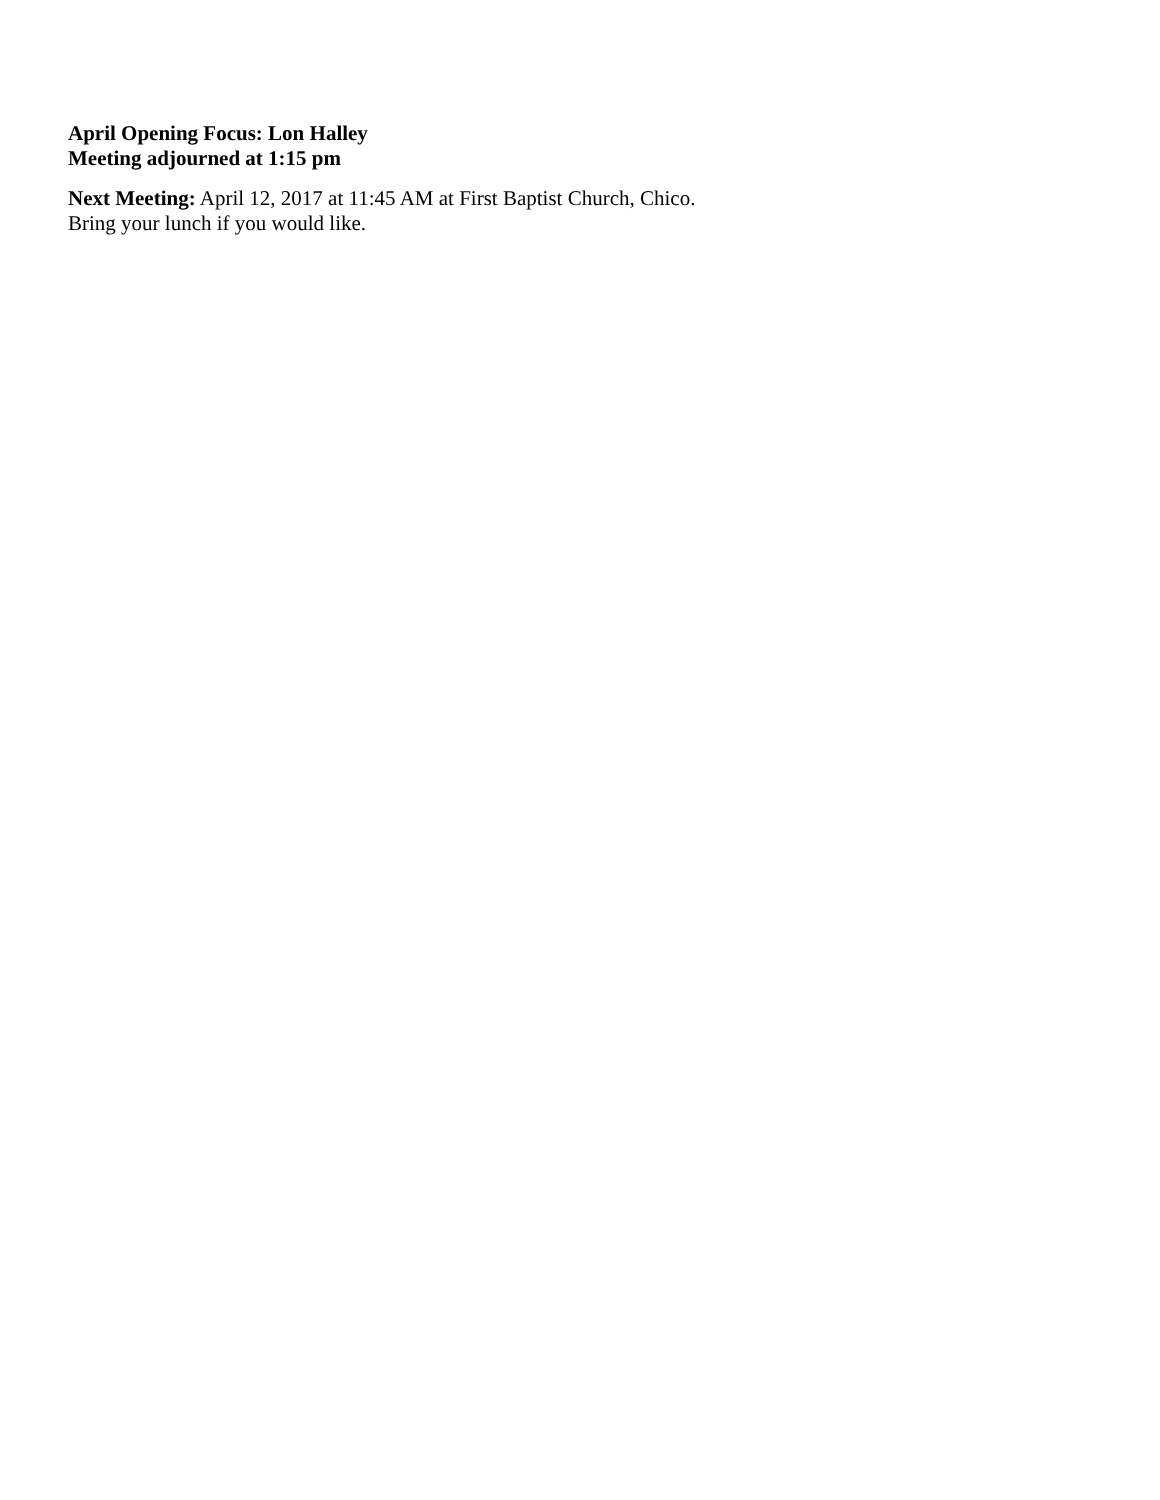April Opening Focus: Lon Halley
Meeting adjourned at 1:15 pm
Next Meeting: April 12, 2017 at 11:45 AM at First Baptist Church, Chico.
Bring your lunch if you would like.